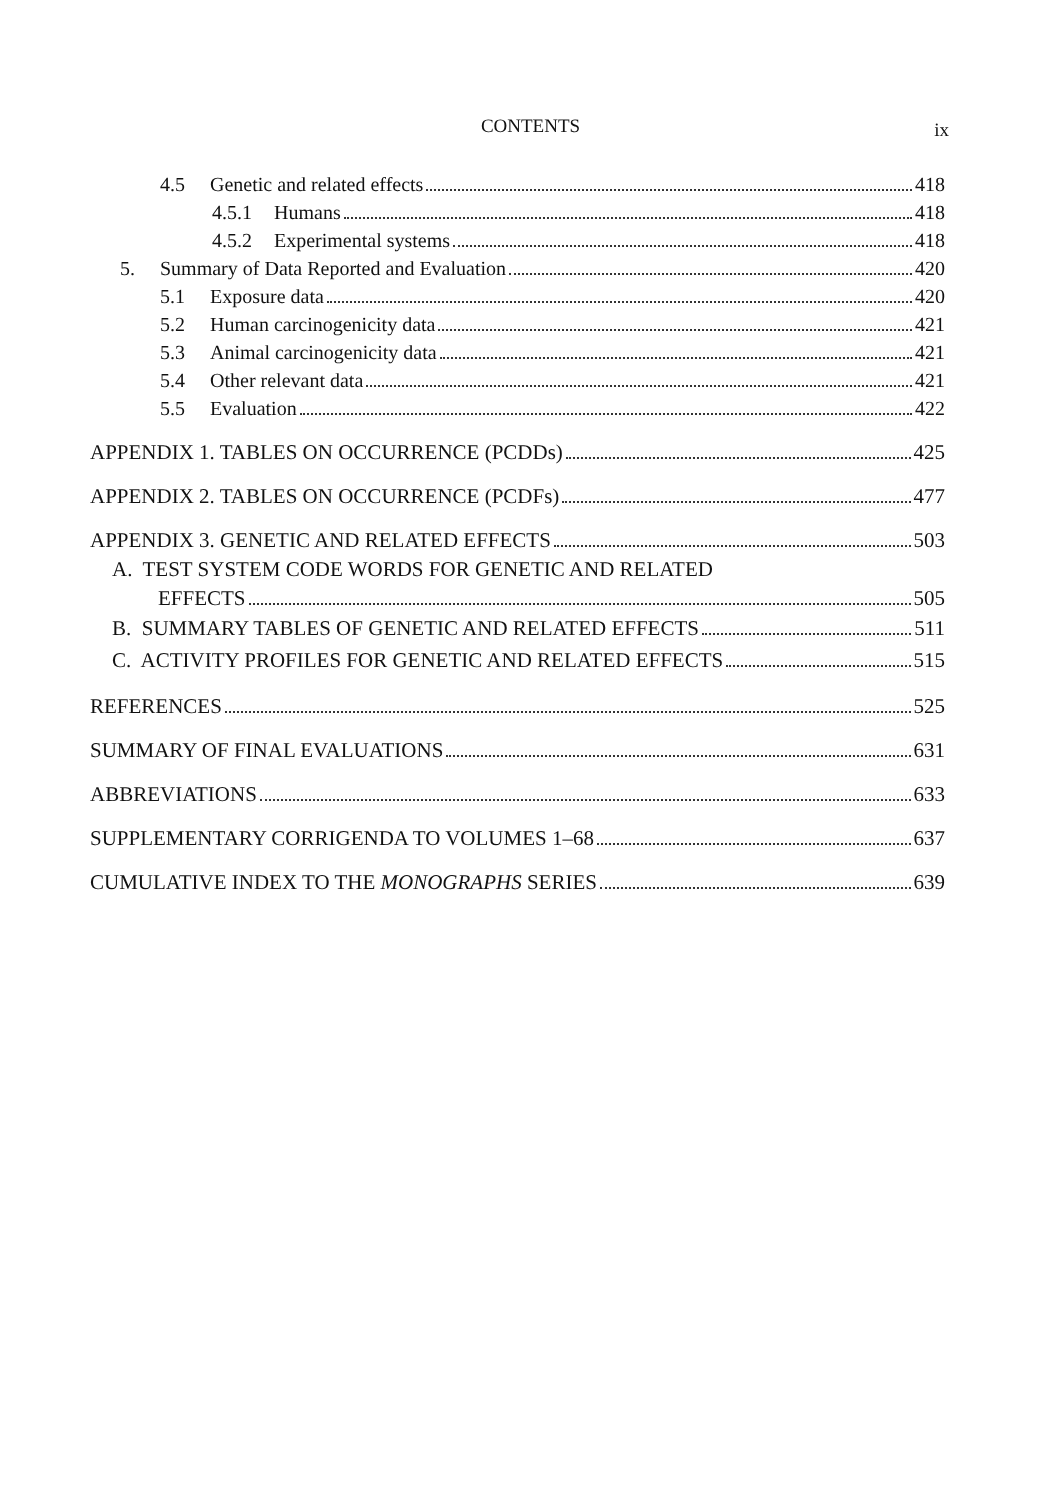CONTENTS
ix
4.5 Genetic and related effects 418
4.5.1 Humans 418
4.5.2 Experimental systems 418
5. Summary of Data Reported and Evaluation 420
5.1 Exposure data 420
5.2 Human carcinogenicity data 421
5.3 Animal carcinogenicity data 421
5.4 Other relevant data 421
5.5 Evaluation 422
APPENDIX 1. TABLES ON OCCURRENCE (PCDDs) 425
APPENDIX 2. TABLES ON OCCURRENCE (PCDFs) 477
APPENDIX 3. GENETIC AND RELATED EFFECTS 503
A. TEST SYSTEM CODE WORDS FOR GENETIC AND RELATED
EFFECTS 505
B. SUMMARY TABLES OF GENETIC AND RELATED EFFECTS 511
C. ACTIVITY PROFILES FOR GENETIC AND RELATED EFFECTS 515
REFERENCES 525
SUMMARY OF FINAL EVALUATIONS 631
ABBREVIATIONS 633
SUPPLEMENTARY CORRIGENDA TO VOLUMES 1–68 637
CUMULATIVE INDEX TO THE MONOGRAPHS SERIES 639